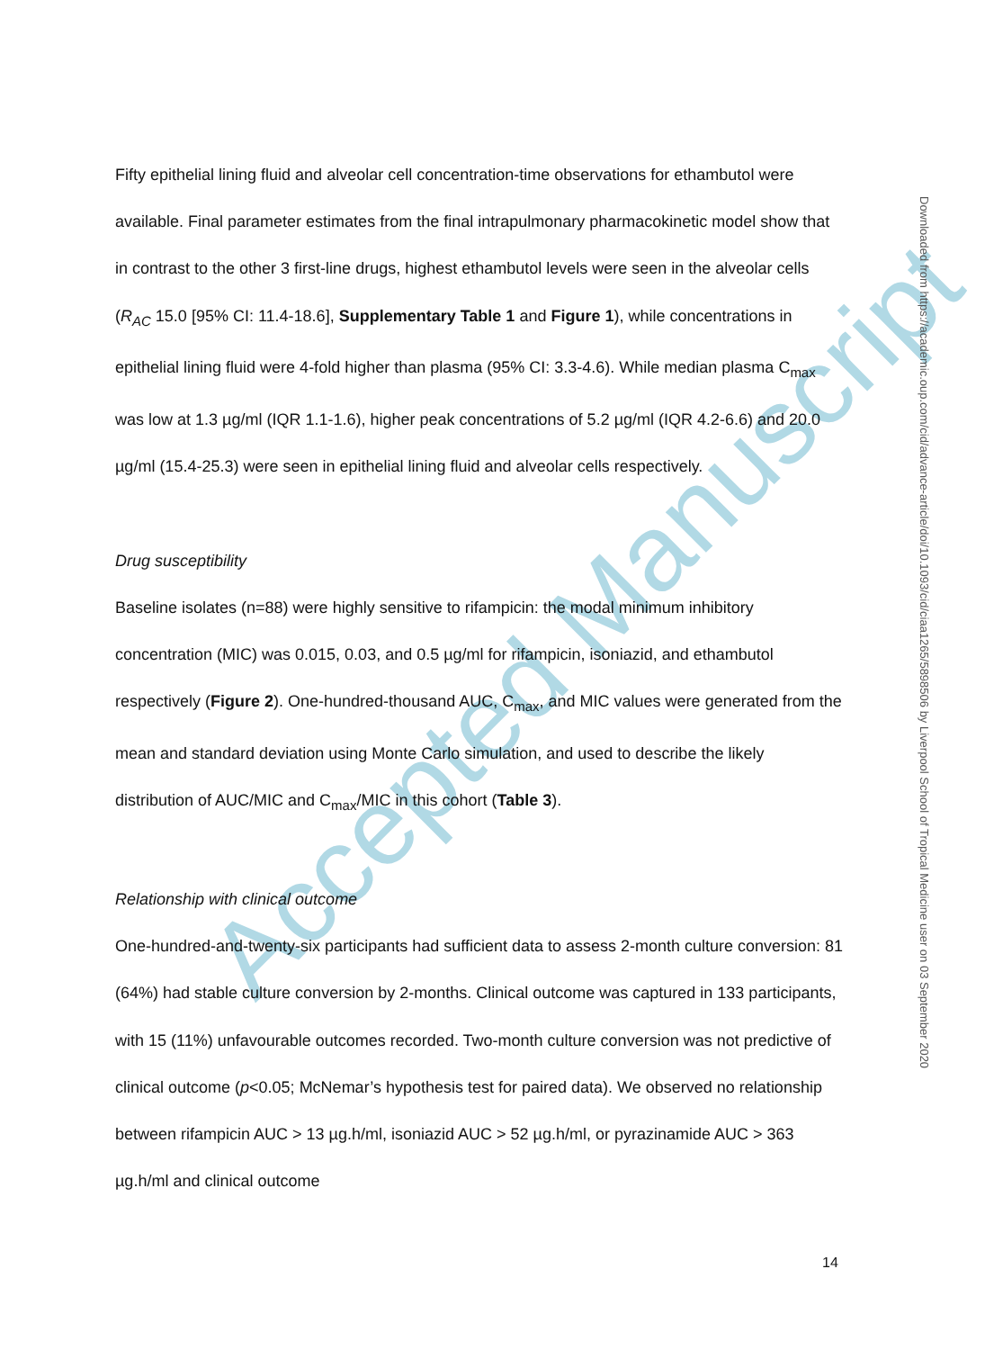Accepted Manuscript
Fifty epithelial lining fluid and alveolar cell concentration-time observations for ethambutol were available. Final parameter estimates from the final intrapulmonary pharmacokinetic model show that in contrast to the other 3 first-line drugs, highest ethambutol levels were seen in the alveolar cells (R<sub>AC</sub> 15.0 [95% CI: 11.4-18.6], Supplementary Table 1 and Figure 1), while concentrations in epithelial lining fluid were 4-fold higher than plasma (95% CI: 3.3-4.6). While median plasma C<sub>max</sub> was low at 1.3 µg/ml (IQR 1.1-1.6), higher peak concentrations of 5.2 µg/ml (IQR 4.2-6.6) and 20.0 µg/ml (15.4-25.3) were seen in epithelial lining fluid and alveolar cells respectively.
Drug susceptibility
Baseline isolates (n=88) were highly sensitive to rifampicin: the modal minimum inhibitory concentration (MIC) was 0.015, 0.03, and 0.5 µg/ml for rifampicin, isoniazid, and ethambutol respectively (Figure 2). One-hundred-thousand AUC, C<sub>max</sub>, and MIC values were generated from the mean and standard deviation using Monte Carlo simulation, and used to describe the likely distribution of AUC/MIC and C<sub>max</sub>/MIC in this cohort (Table 3).
Relationship with clinical outcome
One-hundred-and-twenty-six participants had sufficient data to assess 2-month culture conversion: 81 (64%) had stable culture conversion by 2-months. Clinical outcome was captured in 133 participants, with 15 (11%) unfavourable outcomes recorded. Two-month culture conversion was not predictive of clinical outcome (p<0.05; McNemar’s hypothesis test for paired data). We observed no relationship between rifampicin AUC > 13 µg.h/ml, isoniazid AUC > 52 µg.h/ml, or pyrazinamide AUC > 363 µg.h/ml and clinical outcome
Downloaded from https://academic.oup.com/cid/advance-article/doi/10.1093/cid/ciaa1265/5898506 by Liverpool School of Tropical Medicine user on 03 September 2020
14